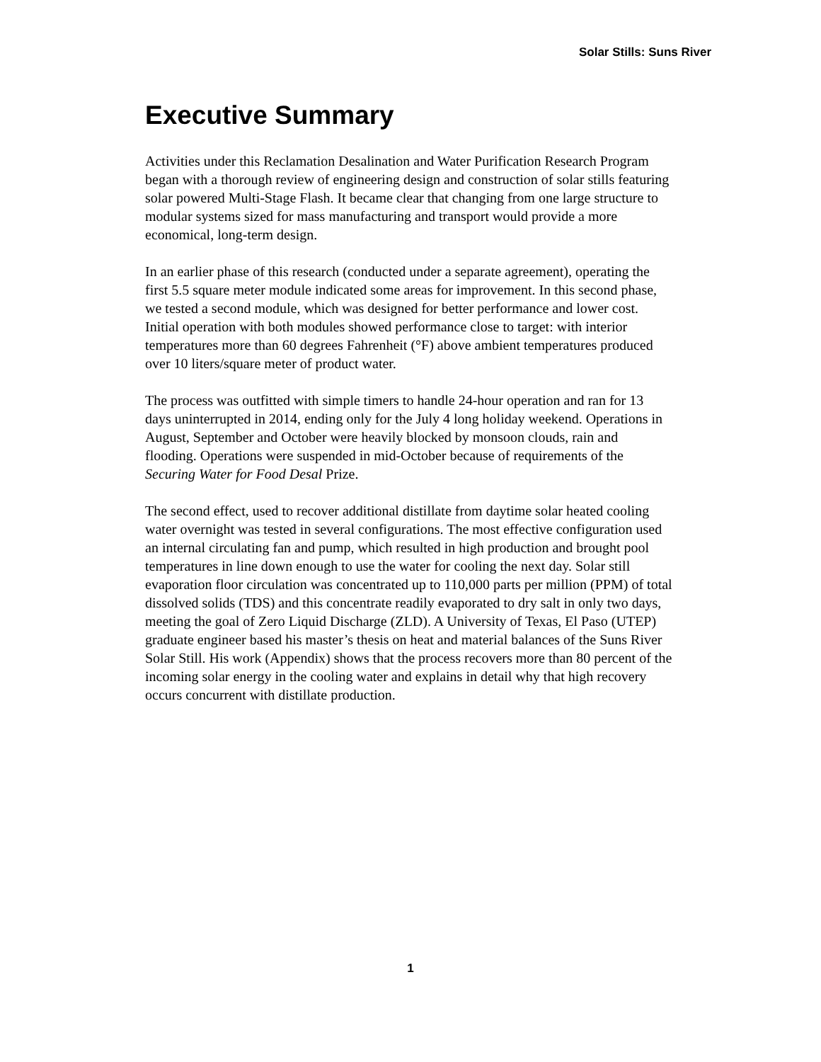Solar Stills: Suns River
Executive Summary
Activities under this Reclamation Desalination and Water Purification Research Program began with a thorough review of engineering design and construction of solar stills featuring solar powered Multi-Stage Flash. It became clear that changing from one large structure to modular systems sized for mass manufacturing and transport would provide a more economical, long-term design.
In an earlier phase of this research (conducted under a separate agreement), operating the first 5.5 square meter module indicated some areas for improvement. In this second phase, we tested a second module, which was designed for better performance and lower cost. Initial operation with both modules showed performance close to target: with interior temperatures more than 60 degrees Fahrenheit (°F) above ambient temperatures produced over 10 liters/square meter of product water.
The process was outfitted with simple timers to handle 24-hour operation and ran for 13 days uninterrupted in 2014, ending only for the July 4 long holiday weekend. Operations in August, September and October were heavily blocked by monsoon clouds, rain and flooding. Operations were suspended in mid-October because of requirements of the Securing Water for Food Desal Prize.
The second effect, used to recover additional distillate from daytime solar heated cooling water overnight was tested in several configurations. The most effective configuration used an internal circulating fan and pump, which resulted in high production and brought pool temperatures in line down enough to use the water for cooling the next day. Solar still evaporation floor circulation was concentrated up to 110,000 parts per million (PPM) of total dissolved solids (TDS) and this concentrate readily evaporated to dry salt in only two days, meeting the goal of Zero Liquid Discharge (ZLD). A University of Texas, El Paso (UTEP) graduate engineer based his master’s thesis on heat and material balances of the Suns River Solar Still. His work (Appendix) shows that the process recovers more than 80 percent of the incoming solar energy in the cooling water and explains in detail why that high recovery occurs concurrent with distillate production.
1